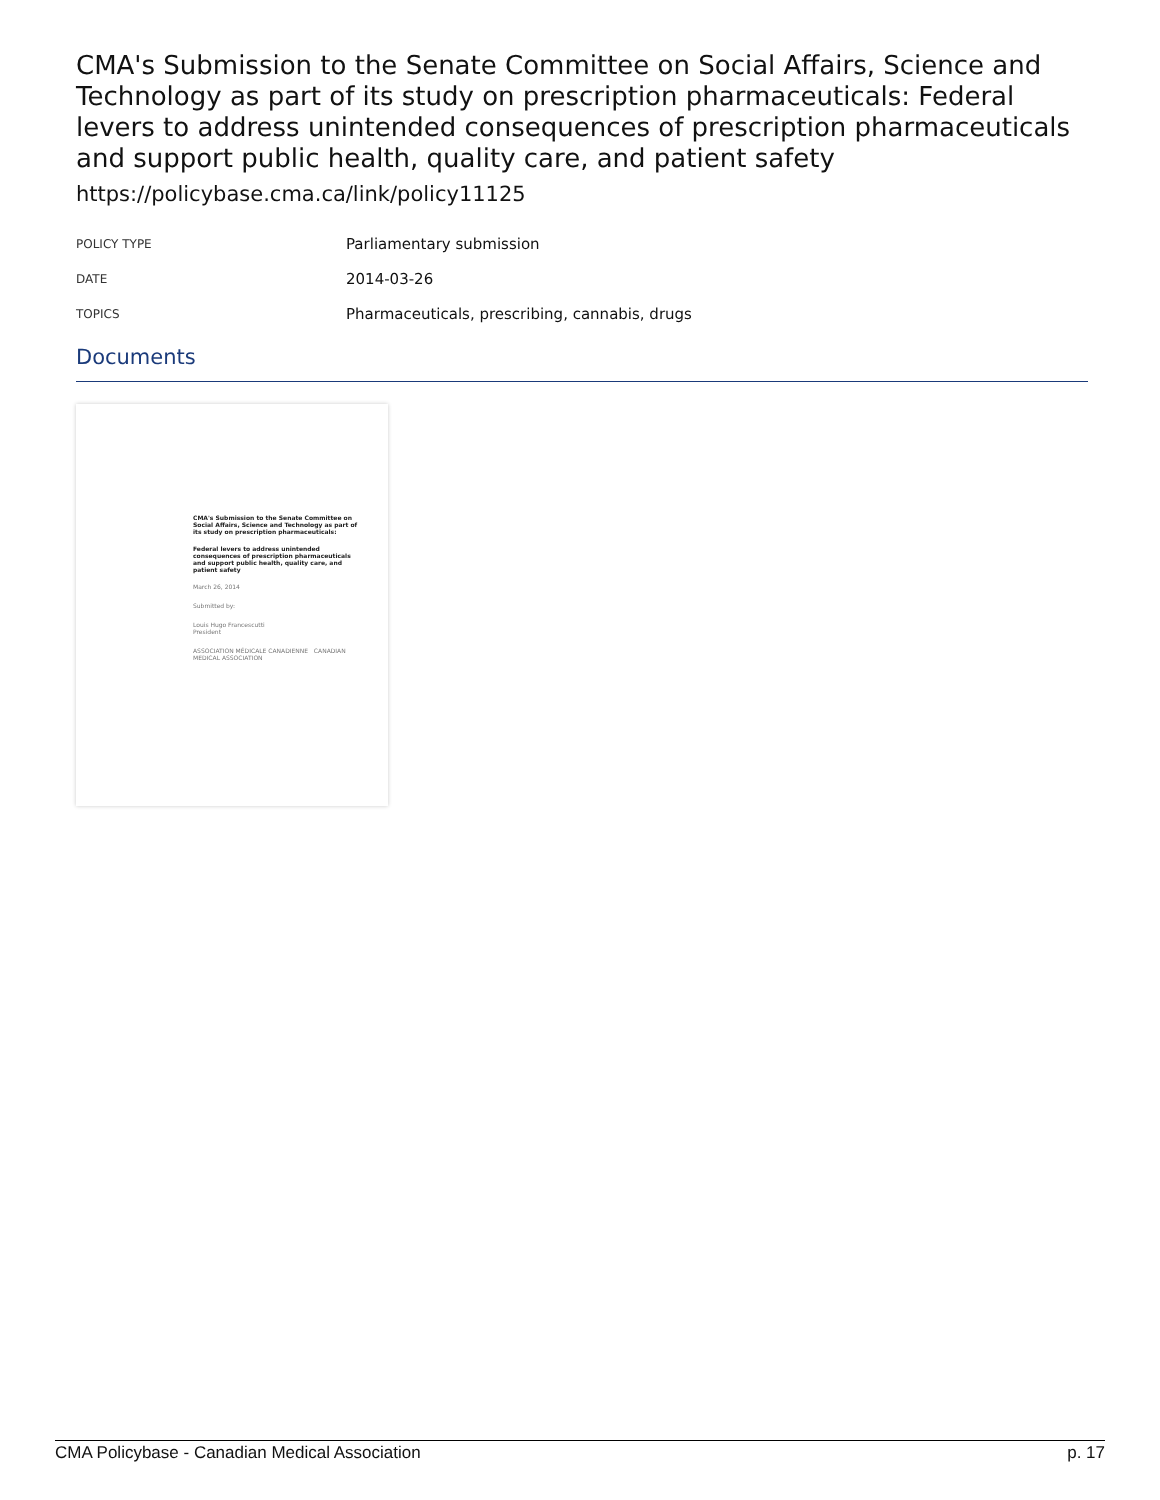CMA's Submission to the Senate Committee on Social Affairs, Science and Technology as part of its study on prescription pharmaceuticals: Federal levers to address unintended consequences of prescription pharmaceuticals and support public health, quality care, and patient safety
https://policybase.cma.ca/link/policy11125
| POLICY TYPE | Parliamentary submission |
| DATE | 2014-03-26 |
| TOPICS | Pharmaceuticals, prescribing, cannabis, drugs |
Documents
CMA's Submission to the Senate Committee on Social Affairs, Science and Technology as part of its study on prescription pharmaceuticals:
Federal levers to address unintended consequences of prescription pharmaceuticals and support public health, quality care, and patient safety
March 26, 2014
Submitted by:
Louis Hugo Francescutti
President
ASSOCIATION MÉDICALE CANADIENNE CANADIAN MEDICAL ASSOCIATION
CMA Policybase - Canadian Medical Association p. 17